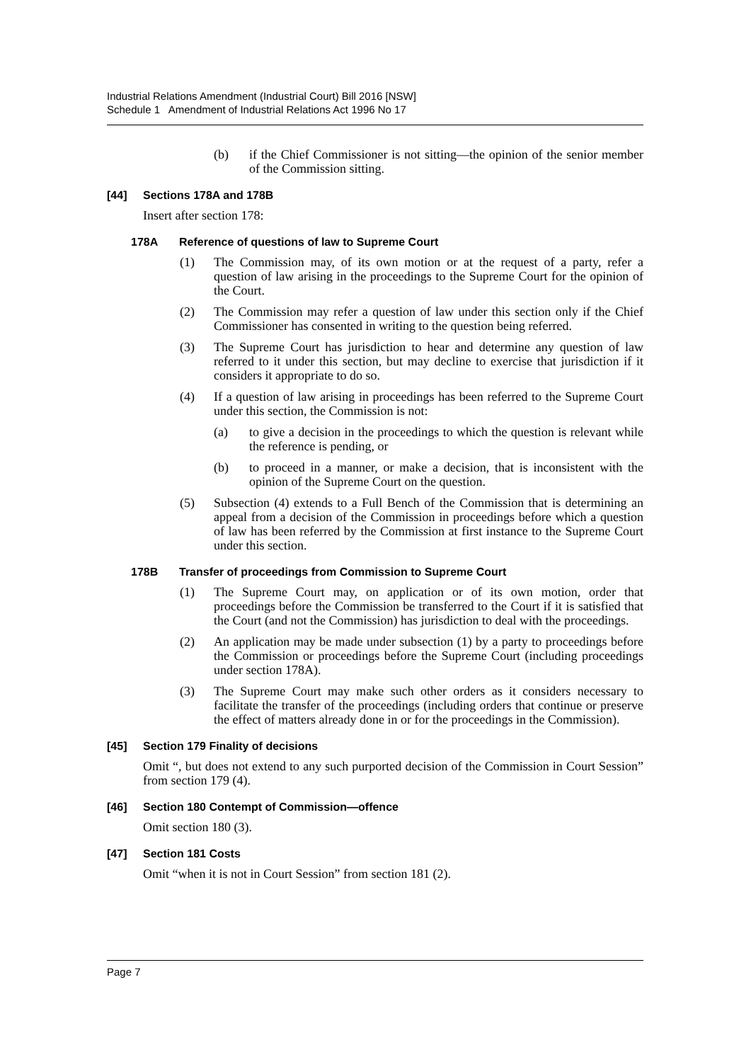Industrial Relations Amendment (Industrial Court) Bill 2016 [NSW]
Schedule 1 Amendment of Industrial Relations Act 1996 No 17
(b) if the Chief Commissioner is not sitting—the opinion of the senior member of the Commission sitting.
[44] Sections 178A and 178B
Insert after section 178:
178A Reference of questions of law to Supreme Court
(1) The Commission may, of its own motion or at the request of a party, refer a question of law arising in the proceedings to the Supreme Court for the opinion of the Court.
(2) The Commission may refer a question of law under this section only if the Chief Commissioner has consented in writing to the question being referred.
(3) The Supreme Court has jurisdiction to hear and determine any question of law referred to it under this section, but may decline to exercise that jurisdiction if it considers it appropriate to do so.
(4) If a question of law arising in proceedings has been referred to the Supreme Court under this section, the Commission is not:
(a) to give a decision in the proceedings to which the question is relevant while the reference is pending, or
(b) to proceed in a manner, or make a decision, that is inconsistent with the opinion of the Supreme Court on the question.
(5) Subsection (4) extends to a Full Bench of the Commission that is determining an appeal from a decision of the Commission in proceedings before which a question of law has been referred by the Commission at first instance to the Supreme Court under this section.
178B Transfer of proceedings from Commission to Supreme Court
(1) The Supreme Court may, on application or of its own motion, order that proceedings before the Commission be transferred to the Court if it is satisfied that the Court (and not the Commission) has jurisdiction to deal with the proceedings.
(2) An application may be made under subsection (1) by a party to proceedings before the Commission or proceedings before the Supreme Court (including proceedings under section 178A).
(3) The Supreme Court may make such other orders as it considers necessary to facilitate the transfer of the proceedings (including orders that continue or preserve the effect of matters already done in or for the proceedings in the Commission).
[45] Section 179 Finality of decisions
Omit “, but does not extend to any such purported decision of the Commission in Court Session” from section 179 (4).
[46] Section 180 Contempt of Commission—offence
Omit section 180 (3).
[47] Section 181 Costs
Omit “when it is not in Court Session” from section 181 (2).
Page 7